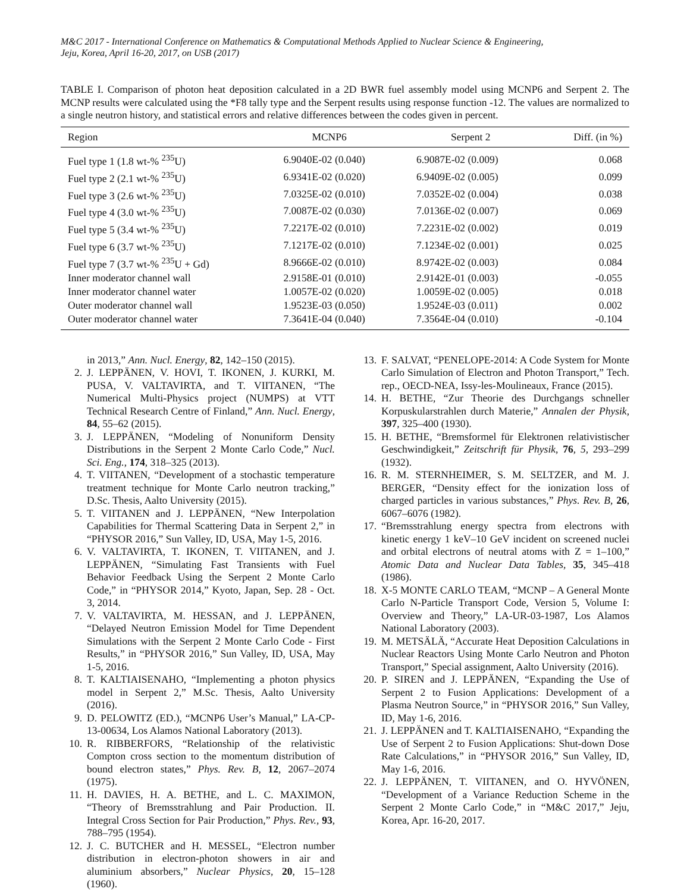M&C 2017 - International Conference on Mathematics & Computational Methods Applied to Nuclear Science & Engineering,
Jeju, Korea, April 16-20, 2017, on USB (2017)
TABLE I. Comparison of photon heat deposition calculated in a 2D BWR fuel assembly model using MCNP6 and Serpent 2. The MCNP results were calculated using the *F8 tally type and the Serpent results using response function -12. The values are normalized to a single neutron history, and statistical errors and relative differences between the codes given in percent.
| Region | MCNP6 | Serpent 2 | Diff. (in %) |
| --- | --- | --- | --- |
| Fuel type 1 (1.8 wt-% <sup>235</sup>U) | 6.9040E-02 (0.040) | 6.9087E-02 (0.009) | 0.068 |
| Fuel type 2 (2.1 wt-% <sup>235</sup>U) | 6.9341E-02 (0.020) | 6.9409E-02 (0.005) | 0.099 |
| Fuel type 3 (2.6 wt-% <sup>235</sup>U) | 7.0325E-02 (0.010) | 7.0352E-02 (0.004) | 0.038 |
| Fuel type 4 (3.0 wt-% <sup>235</sup>U) | 7.0087E-02 (0.030) | 7.0136E-02 (0.007) | 0.069 |
| Fuel type 5 (3.4 wt-% <sup>235</sup>U) | 7.2217E-02 (0.010) | 7.2231E-02 (0.002) | 0.019 |
| Fuel type 6 (3.7 wt-% <sup>235</sup>U) | 7.1217E-02 (0.010) | 7.1234E-02 (0.001) | 0.025 |
| Fuel type 7 (3.7 wt-% <sup>235</sup>U + Gd) | 8.9666E-02 (0.010) | 8.9742E-02 (0.003) | 0.084 |
| Inner moderator channel wall | 2.9158E-01 (0.010) | 2.9142E-01 (0.003) | -0.055 |
| Inner moderator channel water | 1.0057E-02 (0.020) | 1.0059E-02 (0.005) | 0.018 |
| Outer moderator channel wall | 1.9523E-03 (0.050) | 1.9524E-03 (0.011) | 0.002 |
| Outer moderator channel water | 7.3641E-04 (0.040) | 7.3564E-04 (0.010) | -0.104 |
in 2013,” Ann. Nucl. Energy, 82, 142–150 (2015).
2. J. LEPPÄNEN, V. HOVI, T. IKONEN, J. KURKI, M. PUSA, V. VALTAVIRTA, and T. VIITANEN, “The Numerical Multi-Physics project (NUMPS) at VTT Technical Research Centre of Finland,” Ann. Nucl. Energy, 84, 55–62 (2015).
3. J. LEPPÄNEN, “Modeling of Nonuniform Density Distributions in the Serpent 2 Monte Carlo Code,” Nucl. Sci. Eng., 174, 318–325 (2013).
4. T. VIITANEN, “Development of a stochastic temperature treatment technique for Monte Carlo neutron tracking,” D.Sc. Thesis, Aalto University (2015).
5. T. VIITANEN and J. LEPPÄNEN, “New Interpolation Capabilities for Thermal Scattering Data in Serpent 2,” in “PHYSOR 2016,” Sun Valley, ID, USA, May 1-5, 2016.
6. V. VALTAVIRTA, T. IKONEN, T. VIITANEN, and J. LEPPÄNEN, “Simulating Fast Transients with Fuel Behavior Feedback Using the Serpent 2 Monte Carlo Code,” in “PHYSOR 2014,” Kyoto, Japan, Sep. 28 - Oct. 3, 2014.
7. V. VALTAVIRTA, M. HESSAN, and J. LEPPÄNEN, “Delayed Neutron Emission Model for Time Dependent Simulations with the Serpent 2 Monte Carlo Code - First Results,” in “PHYSOR 2016,” Sun Valley, ID, USA, May 1-5, 2016.
8. T. KALTIAISENAHO, “Implementing a photon physics model in Serpent 2,” M.Sc. Thesis, Aalto University (2016).
9. D. PELOWITZ (ED.), “MCNP6 User’s Manual,” LA-CP-13-00634, Los Alamos National Laboratory (2013).
10. R. RIBBERFORS, “Relationship of the relativistic Compton cross section to the momentum distribution of bound electron states,” Phys. Rev. B, 12, 2067–2074 (1975).
11. H. DAVIES, H. A. BETHE, and L. C. MAXIMON, “Theory of Bremsstrahlung and Pair Production. II. Integral Cross Section for Pair Production,” Phys. Rev., 93, 788–795 (1954).
12. J. C. BUTCHER and H. MESSEL, “Electron number distribution in electron-photon showers in air and aluminium absorbers,” Nuclear Physics, 20, 15–128 (1960).
13. F. SALVAT, “PENELOPE-2014: A Code System for Monte Carlo Simulation of Electron and Photon Transport,” Tech. rep., OECD-NEA, Issy-les-Moulineaux, France (2015).
14. H. BETHE, “Zur Theorie des Durchgangs schneller Korpuskularstrahlen durch Materie,” Annalen der Physik, 397, 325–400 (1930).
15. H. BETHE, “Bremsformel für Elektronen relativistischer Geschwindigkeit,” Zeitschrift für Physik, 76, 5, 293–299 (1932).
16. R. M. STERNHEIMER, S. M. SELTZER, and M. J. BERGER, “Density effect for the ionization loss of charged particles in various substances,” Phys. Rev. B, 26, 6067–6076 (1982).
17. “Bremsstrahlung energy spectra from electrons with kinetic energy 1 keV–10 GeV incident on screened nuclei and orbital electrons of neutral atoms with Z = 1–100,” Atomic Data and Nuclear Data Tables, 35, 345–418 (1986).
18. X-5 MONTE CARLO TEAM, “MCNP – A General Monte Carlo N-Particle Transport Code, Version 5, Volume I: Overview and Theory,” LA-UR-03-1987, Los Alamos National Laboratory (2003).
19. M. METSÄLÄ, “Accurate Heat Deposition Calculations in Nuclear Reactors Using Monte Carlo Neutron and Photon Transport,” Special assignment, Aalto University (2016).
20. P. SIREN and J. LEPPÄNEN, “Expanding the Use of Serpent 2 to Fusion Applications: Development of a Plasma Neutron Source,” in “PHYSOR 2016,” Sun Valley, ID, May 1-6, 2016.
21. J. LEPPÄNEN and T. KALTIAISENAHO, “Expanding the Use of Serpent 2 to Fusion Applications: Shut-down Dose Rate Calculations,” in “PHYSOR 2016,” Sun Valley, ID, May 1-6, 2016.
22. J. LEPPÄNEN, T. VIITANEN, and O. HYVÖNEN, “Development of a Variance Reduction Scheme in the Serpent 2 Monte Carlo Code,” in “M&C 2017,” Jeju, Korea, Apr. 16-20, 2017.